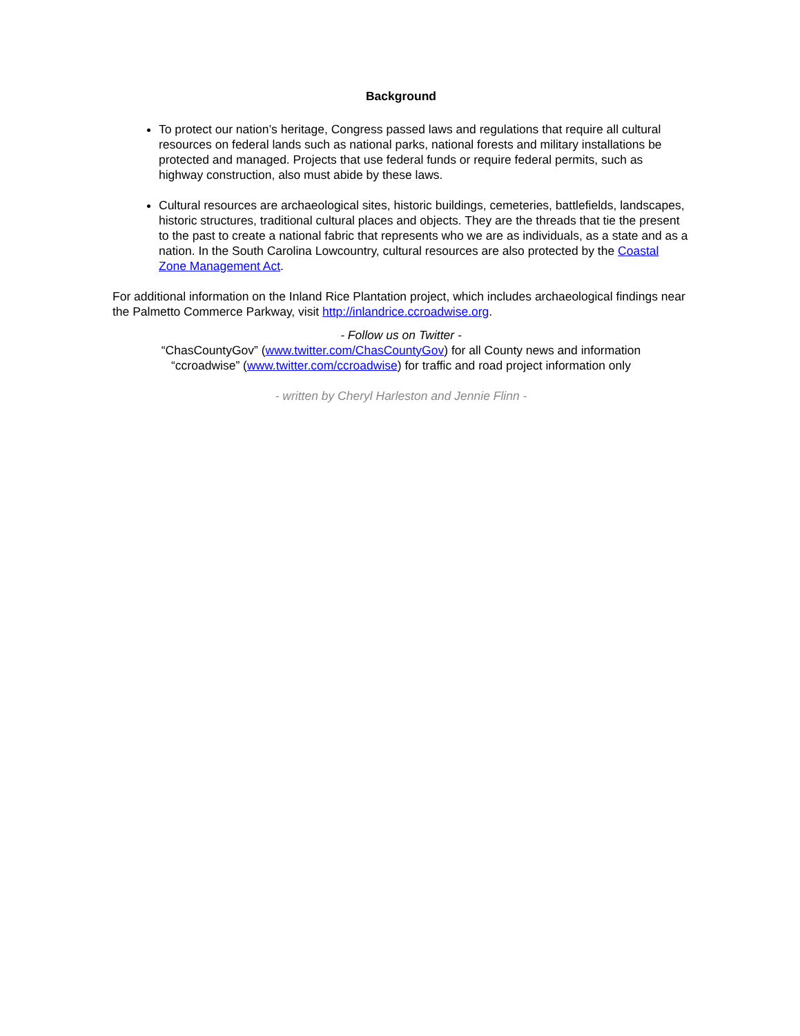Background
To protect our nation’s heritage, Congress passed laws and regulations that require all cultural resources on federal lands such as national parks, national forests and military installations be protected and managed. Projects that use federal funds or require federal permits, such as highway construction, also must abide by these laws.
Cultural resources are archaeological sites, historic buildings, cemeteries, battlefields, landscapes, historic structures, traditional cultural places and objects. They are the threads that tie the present to the past to create a national fabric that represents who we are as individuals, as a state and as a nation. In the South Carolina Lowcountry, cultural resources are also protected by the Coastal Zone Management Act.
For additional information on the Inland Rice Plantation project, which includes archaeological findings near the Palmetto Commerce Parkway, visit http://inlandrice.ccroadwise.org.
- Follow us on Twitter -
“ChasCountyGov” (www.twitter.com/ChasCountyGov) for all County news and information
“ccroadwise” (www.twitter.com/ccroadwise) for traffic and road project information only
- written by Cheryl Harleston and Jennie Flinn -